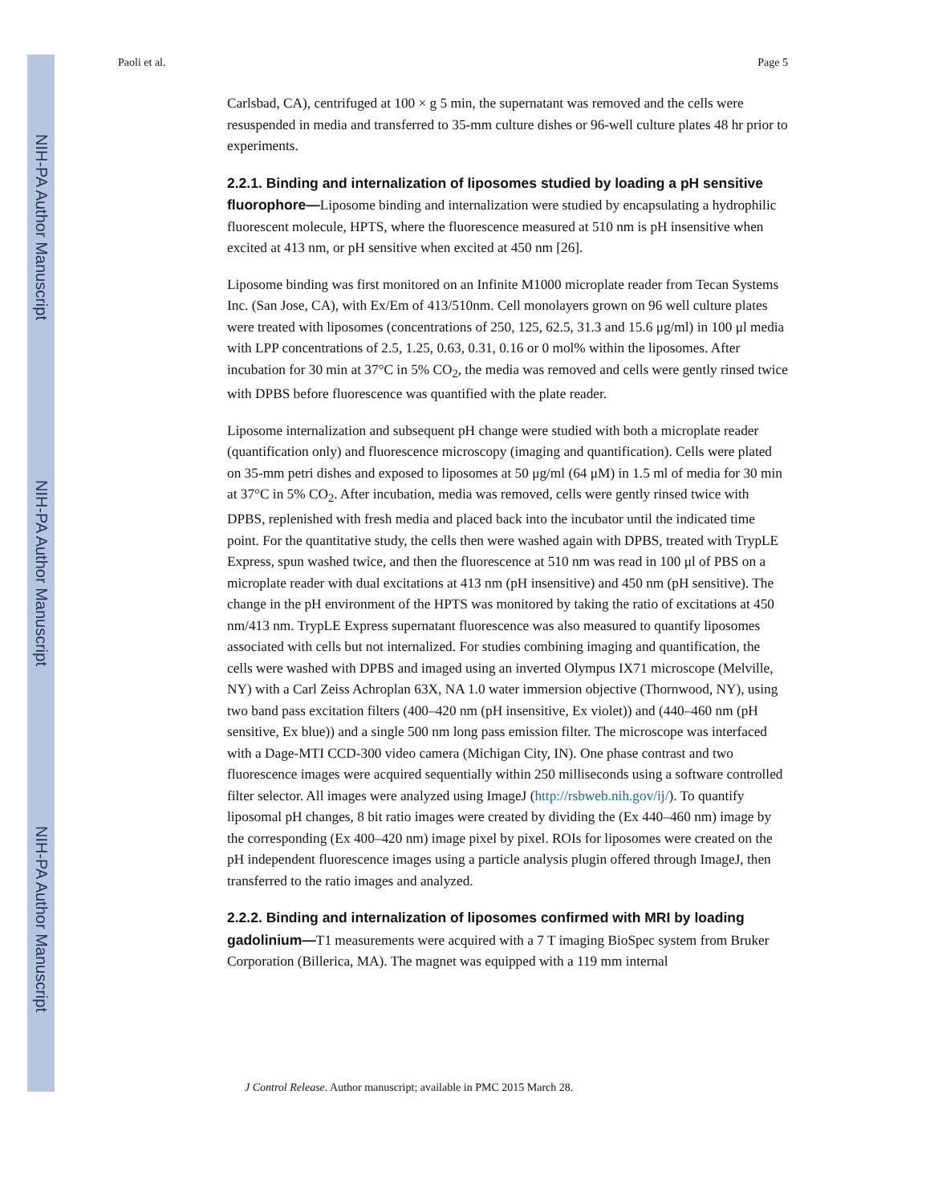NIH-PA Author Manuscript
NIH-PA Author Manuscript
NIH-PA Author Manuscript
Paoli et al. Page 5
Carlsbad, CA), centrifuged at 100 × g 5 min, the supernatant was removed and the cells were resuspended in media and transferred to 35-mm culture dishes or 96-well culture plates 48 hr prior to experiments.
2.2.1. Binding and internalization of liposomes studied by loading a pH sensitive fluorophore—Liposome binding and internalization were studied by encapsulating a hydrophilic fluorescent molecule, HPTS, where the fluorescence measured at 510 nm is pH insensitive when excited at 413 nm, or pH sensitive when excited at 450 nm [26].
Liposome binding was first monitored on an Infinite M1000 microplate reader from Tecan Systems Inc. (San Jose, CA), with Ex/Em of 413/510nm. Cell monolayers grown on 96 well culture plates were treated with liposomes (concentrations of 250, 125, 62.5, 31.3 and 15.6 μg/ml) in 100 μl media with LPP concentrations of 2.5, 1.25, 0.63, 0.31, 0.16 or 0 mol% within the liposomes. After incubation for 30 min at 37°C in 5% CO<sub>2</sub>, the media was removed and cells were gently rinsed twice with DPBS before fluorescence was quantified with the plate reader.
Liposome internalization and subsequent pH change were studied with both a microplate reader (quantification only) and fluorescence microscopy (imaging and quantification). Cells were plated on 35-mm petri dishes and exposed to liposomes at 50 μg/ml (64 μM) in 1.5 ml of media for 30 min at 37°C in 5% CO<sub>2</sub>. After incubation, media was removed, cells were gently rinsed twice with DPBS, replenished with fresh media and placed back into the incubator until the indicated time point. For the quantitative study, the cells then were washed again with DPBS, treated with TrypLE Express, spun washed twice, and then the fluorescence at 510 nm was read in 100 μl of PBS on a microplate reader with dual excitations at 413 nm (pH insensitive) and 450 nm (pH sensitive). The change in the pH environment of the HPTS was monitored by taking the ratio of excitations at 450 nm/413 nm. TrypLE Express supernatant fluorescence was also measured to quantify liposomes associated with cells but not internalized. For studies combining imaging and quantification, the cells were washed with DPBS and imaged using an inverted Olympus IX71 microscope (Melville, NY) with a Carl Zeiss Achroplan 63X, NA 1.0 water immersion objective (Thornwood, NY), using two band pass excitation filters (400–420 nm (pH insensitive, Ex violet)) and (440–460 nm (pH sensitive, Ex blue)) and a single 500 nm long pass emission filter. The microscope was interfaced with a Dage-MTI CCD-300 video camera (Michigan City, IN). One phase contrast and two fluorescence images were acquired sequentially within 250 milliseconds using a software controlled filter selector. All images were analyzed using ImageJ (http://rsbweb.nih.gov/ij/). To quantify liposomal pH changes, 8 bit ratio images were created by dividing the (Ex 440–460 nm) image by the corresponding (Ex 400–420 nm) image pixel by pixel. ROIs for liposomes were created on the pH independent fluorescence images using a particle analysis plugin offered through ImageJ, then transferred to the ratio images and analyzed.
2.2.2. Binding and internalization of liposomes confirmed with MRI by loading gadolinium—T1 measurements were acquired with a 7 T imaging BioSpec system from Bruker Corporation (Billerica, MA). The magnet was equipped with a 119 mm internal
J Control Release. Author manuscript; available in PMC 2015 March 28.